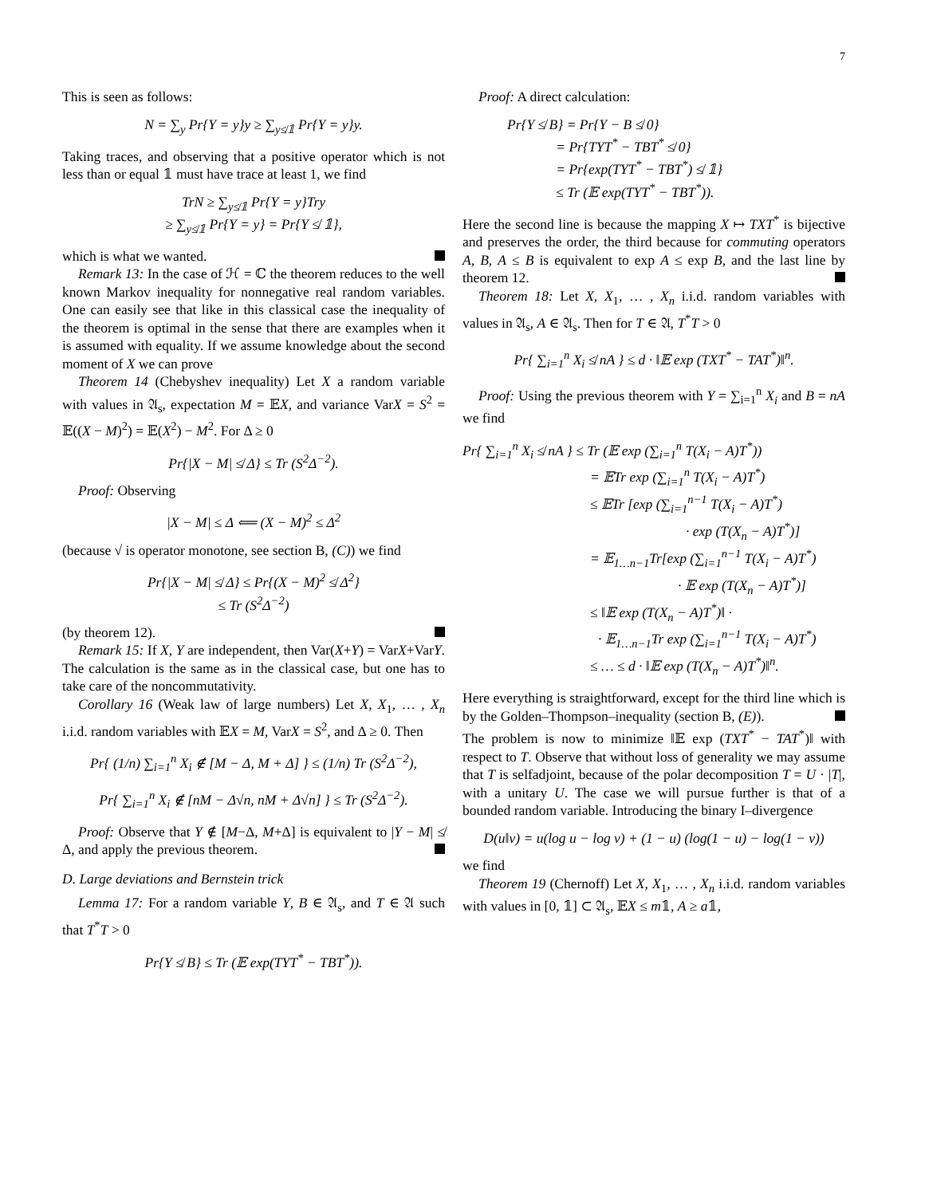7
This is seen as follows:
N = ∑<sub>y</sub> Pr{Y = y}y ≥ ∑<sub>y≰𝟙</sub> Pr{Y = y}y.
Taking traces, and observing that a positive operator which is not less than or equal 𝟙 must have trace at least 1, we find
TrN ≥ ∑<sub>y≰𝟙</sub> Pr{Y = y}Try
≥ ∑<sub>y≰𝟙</sub> Pr{Y = y} = Pr{Y ≰ 𝟙},
which is what we wanted.
Remark 13: In the case of ℋ = ℂ the theorem reduces to the well known Markov inequality for nonnegative real random variables. One can easily see that like in this classical case the inequality of the theorem is optimal in the sense that there are examples when it is assumed with equality. If we assume knowledge about the second moment of X we can prove
Theorem 14 (Chebyshev inequality) Let X a random variable with values in 𝔄<sub>s</sub>, expectation M = 𝔼X, and variance VarX = S<sup>2</sup> = 𝔼((X − M)<sup>2</sup>) = 𝔼(X<sup>2</sup>) − M<sup>2</sup>. For Δ ≥ 0
Pr{|X − M| ≰ Δ} ≤ Tr (S<sup>2</sup>Δ<sup>−2</sup>).
Proof: Observing
|X − M| ≤ Δ ⟸ (X − M)<sup>2</sup> ≤ Δ<sup>2</sup>
(because √ is operator monotone, see section B, (C)) we find
Pr{|X − M| ≰ Δ} ≤ Pr{(X − M)<sup>2</sup> ≰ Δ<sup>2</sup>}
≤ Tr (S<sup>2</sup>Δ<sup>−2</sup>)
(by theorem 12).
Remark 15: If X, Y are independent, then Var(X+Y) = VarX+VarY. The calculation is the same as in the classical case, but one has to take care of the noncommutativity.
Corollary 16 (Weak law of large numbers) Let X, X<sub>1</sub>, … , X<sub>n</sub> i.i.d. random variables with 𝔼X = M, VarX = S<sup>2</sup>, and Δ ≥ 0. Then
Pr{ (1/n) ∑<sub>i=1</sub><sup>n</sup> X<sub>i</sub> ∉ [M − Δ, M + Δ] } ≤ (1/n) Tr (S<sup>2</sup>Δ<sup>−2</sup>),
Pr{ ∑<sub>i=1</sub><sup>n</sup> X<sub>i</sub> ∉ [nM − Δ√n, nM + Δ√n] } ≤ Tr (S<sup>2</sup>Δ<sup>−2</sup>).
Proof: Observe that Y ∉ [M−Δ, M+Δ] is equivalent to |Y − M| ≰ Δ, and apply the previous theorem.
D. Large deviations and Bernstein trick
Lemma 17: For a random variable Y, B ∈ 𝔄<sub>s</sub>, and T ∈ 𝔄 such that T<sup>*</sup>T > 0
Pr{Y ≰ B} ≤ Tr (𝔼 exp(TYT<sup>*</sup> − TBT<sup>*</sup>)).
Proof: A direct calculation:
Pr{Y ≰ B} = Pr{Y − B ≰ 0}
= Pr{TYT<sup>*</sup> − TBT<sup>*</sup> ≰ 0}
= Pr{exp(TYT<sup>*</sup> − TBT<sup>*</sup>) ≰ 𝟙}
≤ Tr (𝔼 exp(TYT<sup>*</sup> − TBT<sup>*</sup>)).
Here the second line is because the mapping X ↦ TXT<sup>*</sup> is bijective and preserves the order, the third because for commuting operators A, B, A ≤ B is equivalent to exp A ≤ exp B, and the last line by theorem 12.
Theorem 18: Let X, X<sub>1</sub>, … , X<sub>n</sub> i.i.d. random variables with values in 𝔄<sub>s</sub>, A ∈ 𝔄<sub>s</sub>. Then for T ∈ 𝔄, T<sup>*</sup>T > 0
Pr{ ∑<sub>i=1</sub><sup>n</sup> X<sub>i</sub> ≰ nA } ≤ d · ‖𝔼 exp (TXT<sup>*</sup> − TAT<sup>*</sup>)‖<sup>n</sup>.
Proof: Using the previous theorem with Y = ∑<sub>i=1</sub><sup>n</sup> X<sub>i</sub> and B = nA we find
Pr{ ∑<sub>i=1</sub><sup>n</sup> X<sub>i</sub> ≰ nA } ≤ Tr (𝔼 exp (∑<sub>i=1</sub><sup>n</sup> T(X<sub>i</sub> − A)T<sup>*</sup>))
= 𝔼Tr exp (∑<sub>i=1</sub><sup>n</sup> T(X<sub>i</sub> − A)T<sup>*</sup>)
≤ 𝔼Tr [exp (∑<sub>i=1</sub><sup>n−1</sup> T(X<sub>i</sub> − A)T<sup>*</sup>)
· exp (T(X<sub>n</sub> − A)T<sup>*</sup>)]
= 𝔼<sub>1…n−1</sub>Tr[exp (∑<sub>i=1</sub><sup>n−1</sup> T(X<sub>i</sub> − A)T<sup>*</sup>)
· 𝔼 exp (T(X<sub>n</sub> − A)T<sup>*</sup>)]
≤ ‖𝔼 exp (T(X<sub>n</sub> − A)T<sup>*</sup>)‖ ·
· 𝔼<sub>1…n−1</sub>Tr exp (∑<sub>i=1</sub><sup>n−1</sup> T(X<sub>i</sub> − A)T<sup>*</sup>)
≤ … ≤ d · ‖𝔼 exp (T(X<sub>n</sub> − A)T<sup>*</sup>)‖<sup>n</sup>.
Here everything is straightforward, except for the third line which is by the Golden–Thompson–inequality (section B, (E)).
The problem is now to minimize ‖𝔼 exp (TXT<sup>*</sup> − TAT<sup>*</sup>)‖ with respect to T. Observe that without loss of generality we may assume that T is selfadjoint, because of the polar decomposition T = U · |T|, with a unitary U. The case we will pursue further is that of a bounded random variable. Introducing the binary I–divergence
D(u‖v) = u(log u − log v) + (1 − u) (log(1 − u) − log(1 − v))
we find
Theorem 19 (Chernoff) Let X, X<sub>1</sub>, … , X<sub>n</sub> i.i.d. random variables with values in [0, 𝟙] ⊂ 𝔄<sub>s</sub>, 𝔼X ≤ m𝟙, A ≥ a𝟙,